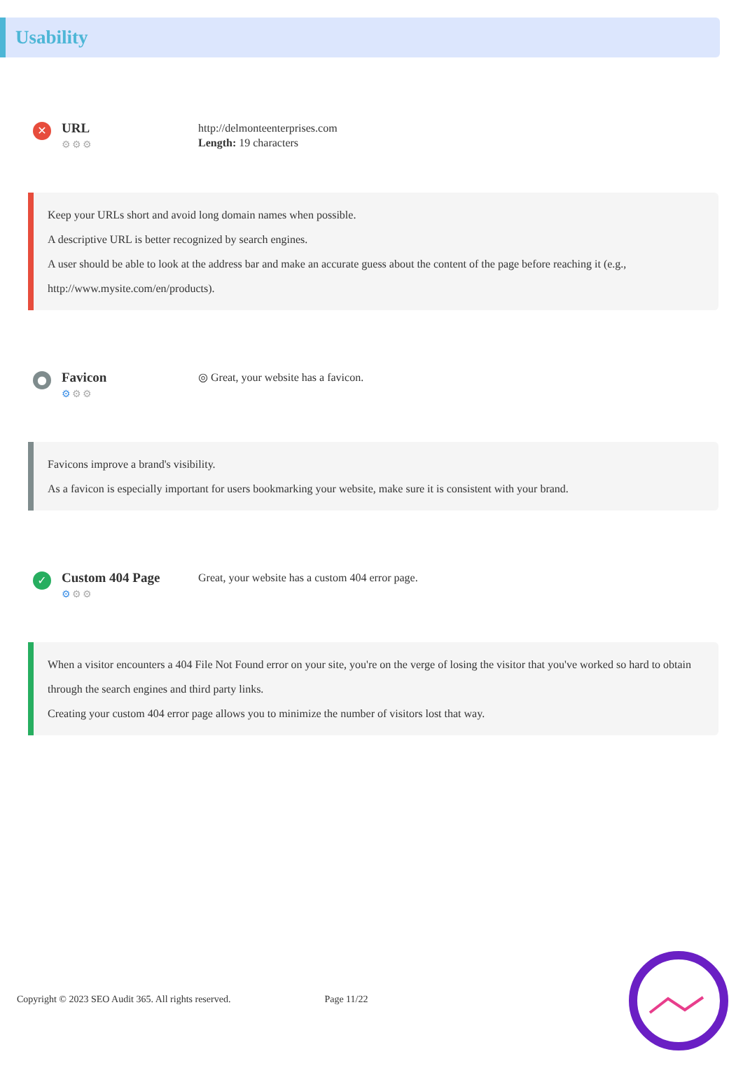Usability
✕
URL
⚙⚙⚙
http://delmonteenterprises.com
Length: 19 characters
Keep your URLs short and avoid long domain names when possible.
A descriptive URL is better recognized by search engines.
A user should be able to look at the address bar and make an accurate guess about the content of the page before reaching it (e.g., http://www.mysite.com/en/products).
●
Favicon
⚙⚙⚙
◎ Great, your website has a favicon.
Favicons improve a brand's visibility.
As a favicon is especially important for users bookmarking your website, make sure it is consistent with your brand.
✓
Custom 404 Page
⚙⚙⚙
Great, your website has a custom 404 error page.
When a visitor encounters a 404 File Not Found error on your site, you're on the verge of losing the visitor that you've worked so hard to obtain through the search engines and third party links.
Creating your custom 404 error page allows you to minimize the number of visitors lost that way.
Copyright © 2023 SEO Audit 365. All rights reserved. Page 11/22